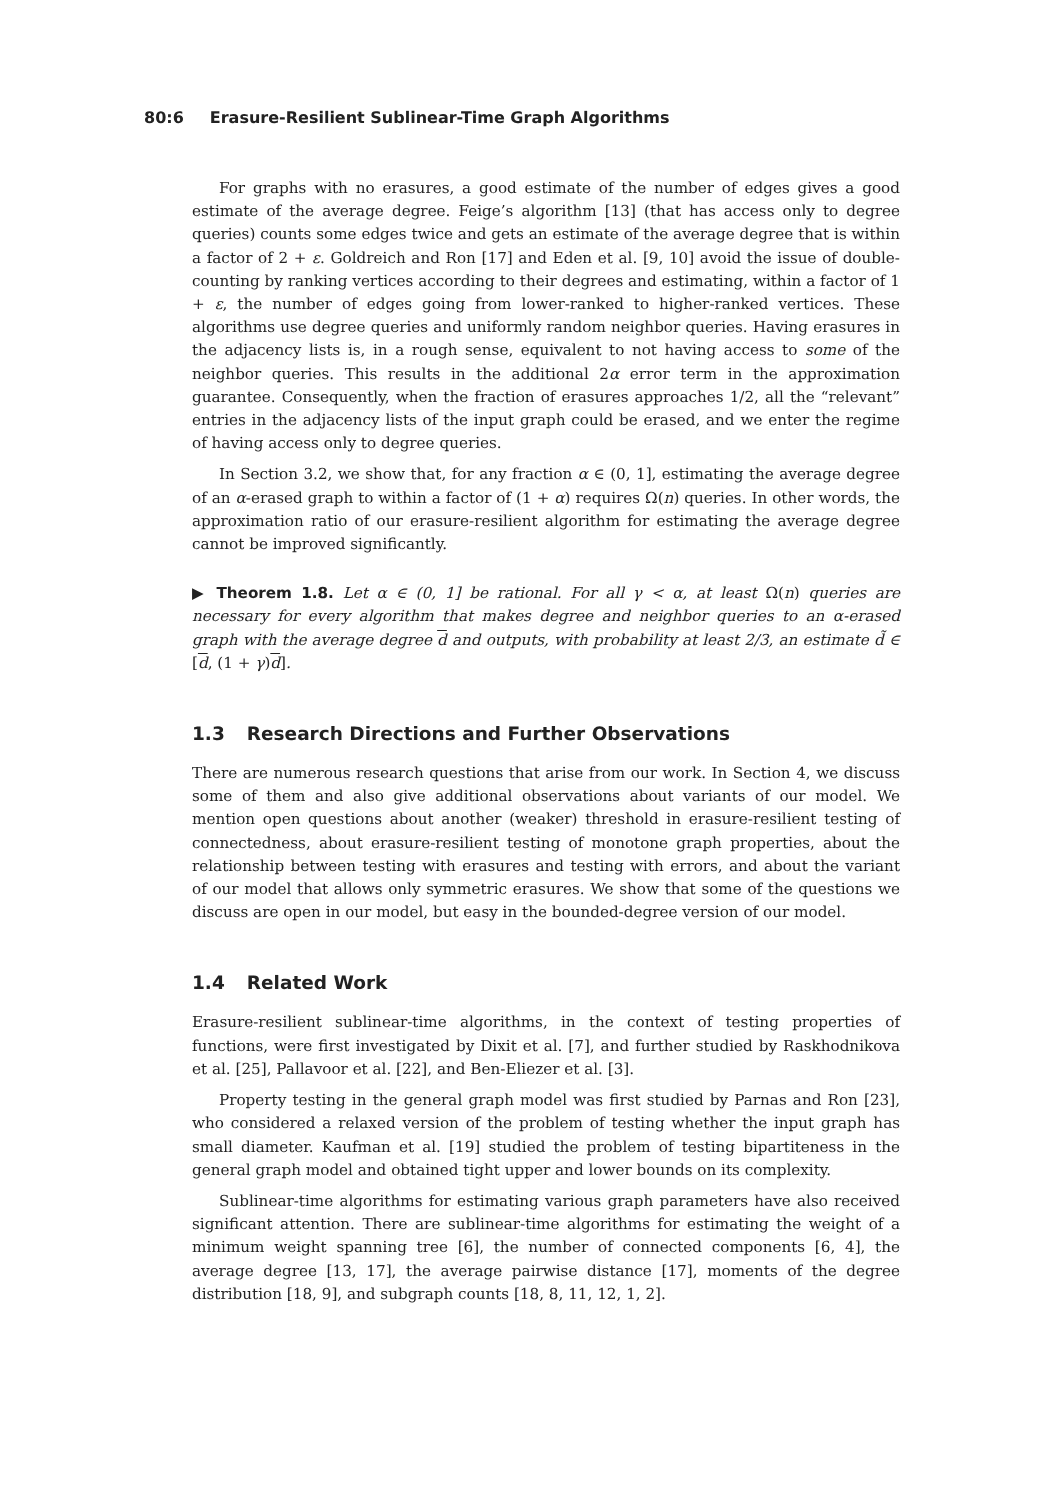80:6 Erasure-Resilient Sublinear-Time Graph Algorithms
For graphs with no erasures, a good estimate of the number of edges gives a good estimate of the average degree. Feige’s algorithm [13] (that has access only to degree queries) counts some edges twice and gets an estimate of the average degree that is within a factor of 2 + ε. Goldreich and Ron [17] and Eden et al. [9, 10] avoid the issue of double-counting by ranking vertices according to their degrees and estimating, within a factor of 1 + ε, the number of edges going from lower-ranked to higher-ranked vertices. These algorithms use degree queries and uniformly random neighbor queries. Having erasures in the adjacency lists is, in a rough sense, equivalent to not having access to some of the neighbor queries. This results in the additional 2α error term in the approximation guarantee. Consequently, when the fraction of erasures approaches 1/2, all the “relevant” entries in the adjacency lists of the input graph could be erased, and we enter the regime of having access only to degree queries.
In Section 3.2, we show that, for any fraction α ∈ (0, 1], estimating the average degree of an α-erased graph to within a factor of (1 + α) requires Ω(n) queries. In other words, the approximation ratio of our erasure-resilient algorithm for estimating the average degree cannot be improved significantly.
▶ Theorem 1.8. Let α ∈ (0, 1] be rational. For all γ < α, at least Ω(n) queries are necessary for every algorithm that makes degree and neighbor queries to an α-erased graph with the average degree d and outputs, with probability at least 2/3, an estimate d̃ ∈ [d, (1 + γ)d].
1.3 Research Directions and Further Observations
There are numerous research questions that arise from our work. In Section 4, we discuss some of them and also give additional observations about variants of our model. We mention open questions about another (weaker) threshold in erasure-resilient testing of connectedness, about erasure-resilient testing of monotone graph properties, about the relationship between testing with erasures and testing with errors, and about the variant of our model that allows only symmetric erasures. We show that some of the questions we discuss are open in our model, but easy in the bounded-degree version of our model.
1.4 Related Work
Erasure-resilient sublinear-time algorithms, in the context of testing properties of functions, were first investigated by Dixit et al. [7], and further studied by Raskhodnikova et al. [25], Pallavoor et al. [22], and Ben-Eliezer et al. [3].
Property testing in the general graph model was first studied by Parnas and Ron [23], who considered a relaxed version of the problem of testing whether the input graph has small diameter. Kaufman et al. [19] studied the problem of testing bipartiteness in the general graph model and obtained tight upper and lower bounds on its complexity.
Sublinear-time algorithms for estimating various graph parameters have also received significant attention. There are sublinear-time algorithms for estimating the weight of a minimum weight spanning tree [6], the number of connected components [6, 4], the average degree [13, 17], the average pairwise distance [17], moments of the degree distribution [18, 9], and subgraph counts [18, 8, 11, 12, 1, 2].